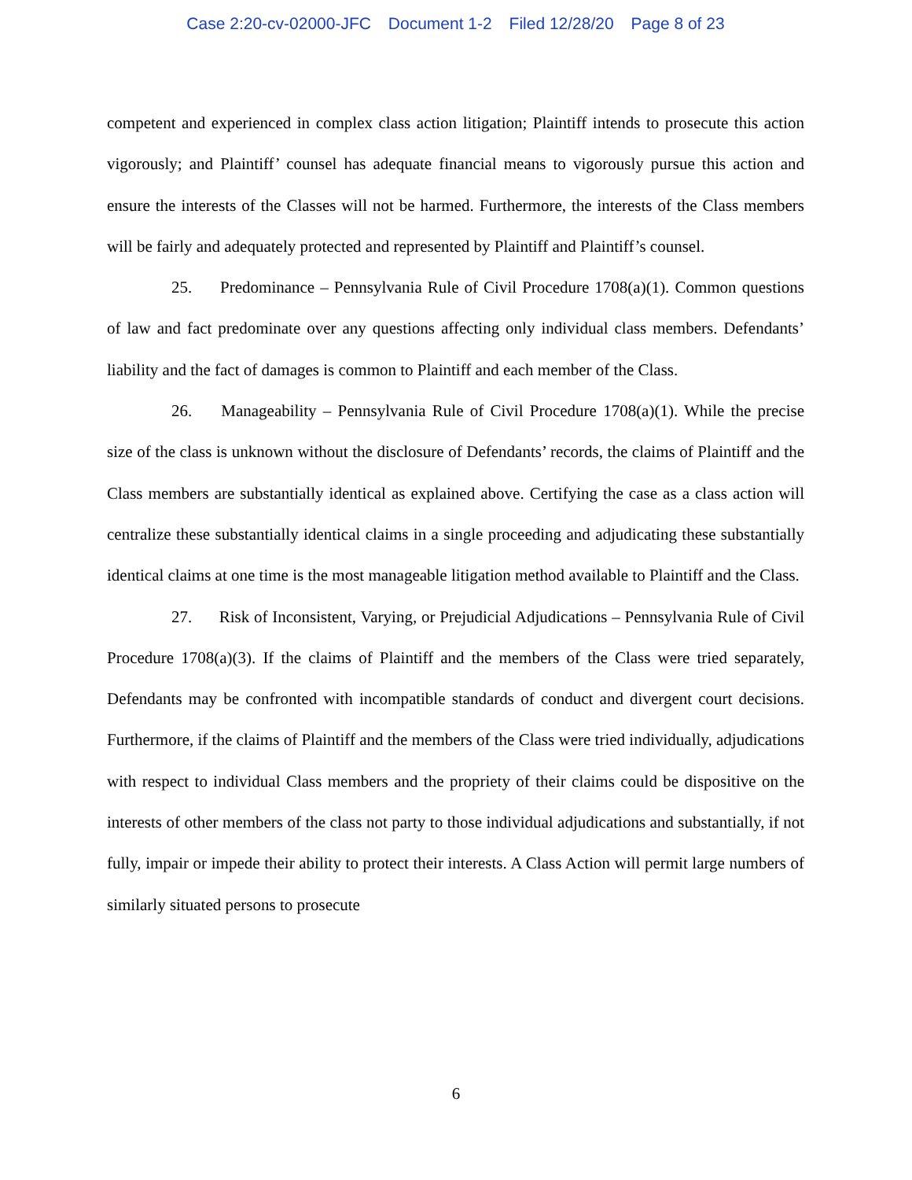Case 2:20-cv-02000-JFC Document 1-2 Filed 12/28/20 Page 8 of 23
competent and experienced in complex class action litigation; Plaintiff intends to prosecute this action vigorously; and Plaintiff’ counsel has adequate financial means to vigorously pursue this action and ensure the interests of the Classes will not be harmed. Furthermore, the interests of the Class members will be fairly and adequately protected and represented by Plaintiff and Plaintiff’s counsel.
25. Predominance – Pennsylvania Rule of Civil Procedure 1708(a)(1). Common questions of law and fact predominate over any questions affecting only individual class members. Defendants’ liability and the fact of damages is common to Plaintiff and each member of the Class.
26. Manageability – Pennsylvania Rule of Civil Procedure 1708(a)(1). While the precise size of the class is unknown without the disclosure of Defendants’ records, the claims of Plaintiff and the Class members are substantially identical as explained above. Certifying the case as a class action will centralize these substantially identical claims in a single proceeding and adjudicating these substantially identical claims at one time is the most manageable litigation method available to Plaintiff and the Class.
27. Risk of Inconsistent, Varying, or Prejudicial Adjudications – Pennsylvania Rule of Civil Procedure 1708(a)(3). If the claims of Plaintiff and the members of the Class were tried separately, Defendants may be confronted with incompatible standards of conduct and divergent court decisions. Furthermore, if the claims of Plaintiff and the members of the Class were tried individually, adjudications with respect to individual Class members and the propriety of their claims could be dispositive on the interests of other members of the class not party to those individual adjudications and substantially, if not fully, impair or impede their ability to protect their interests. A Class Action will permit large numbers of similarly situated persons to prosecute
6